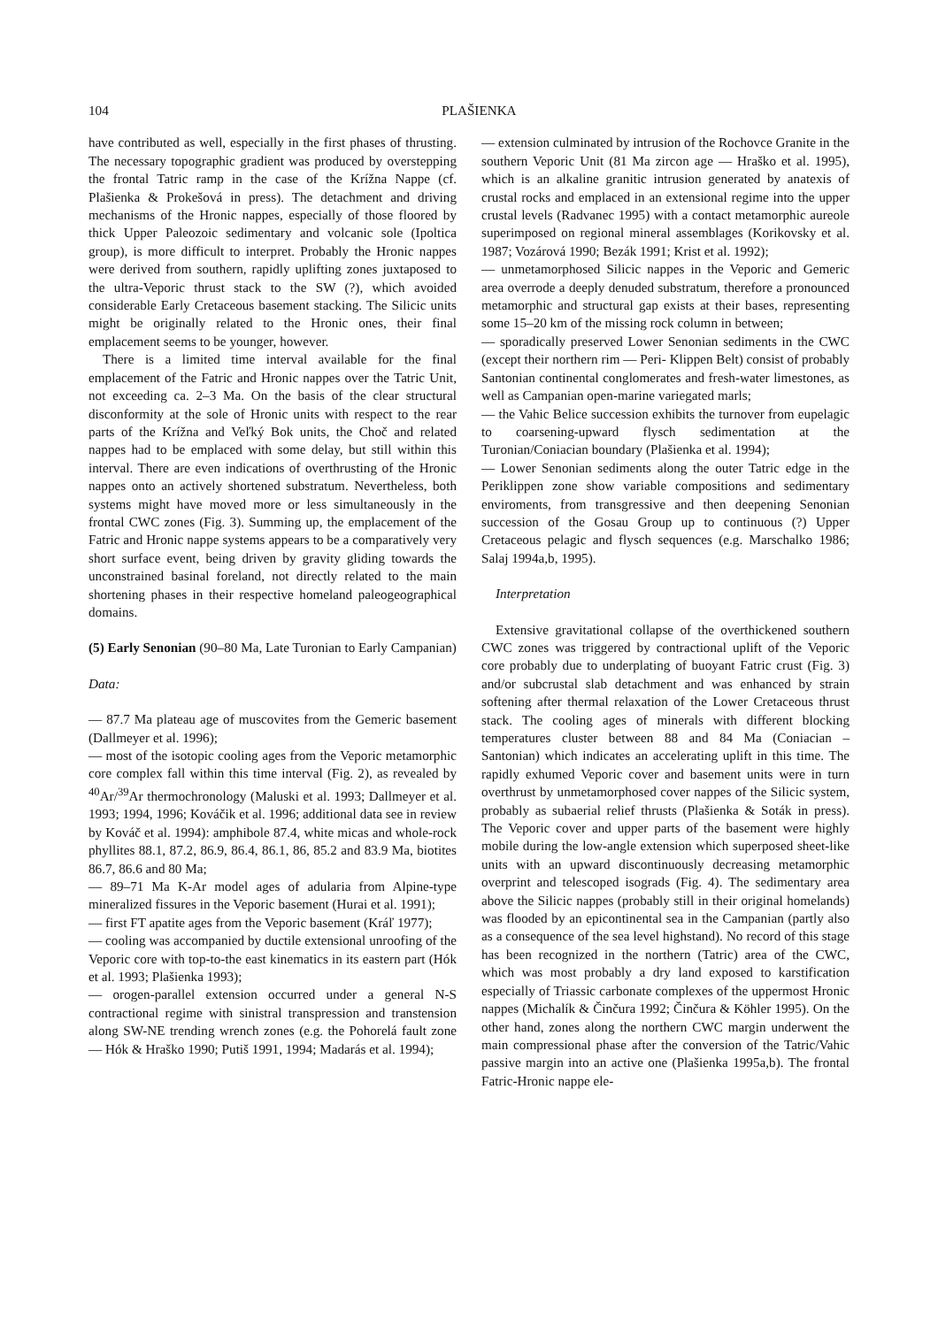104 PLAŠIENKA
have contributed as well, especially in the first phases of thrusting. The necessary topographic gradient was produced by overstepping the frontal Tatric ramp in the case of the Krížna Nappe (cf. Plašienka & Prokešová in press). The detachment and driving mechanisms of the Hronic nappes, especially of those floored by thick Upper Paleozoic sedimentary and volcanic sole (Ipoltica group), is more difficult to interpret. Probably the Hronic nappes were derived from southern, rapidly uplifting zones juxtaposed to the ultra-Veporic thrust stack to the SW (?), which avoided considerable Early Cretaceous basement stacking. The Silicic units might be originally related to the Hronic ones, their final emplacement seems to be younger, however.
There is a limited time interval available for the final emplacement of the Fatric and Hronic nappes over the Tatric Unit, not exceeding ca. 2–3 Ma. On the basis of the clear structural disconformity at the sole of Hronic units with respect to the rear parts of the Krížna and Veľký Bok units, the Choč and related nappes had to be emplaced with some delay, but still within this interval. There are even indications of overthrusting of the Hronic nappes onto an actively shortened substratum. Nevertheless, both systems might have moved more or less simultaneously in the frontal CWC zones (Fig. 3). Summing up, the emplacement of the Fatric and Hronic nappe systems appears to be a comparatively very short surface event, being driven by gravity gliding towards the unconstrained basinal foreland, not directly related to the main shortening phases in their respective homeland paleogeographical domains.
(5) Early Senonian (90–80 Ma, Late Turonian to Early Campanian)
Data:
— 87.7 Ma plateau age of muscovites from the Gemeric basement (Dallmeyer et al. 1996);
— most of the isotopic cooling ages from the Veporic metamorphic core complex fall within this time interval (Fig. 2), as revealed by <sup>40</sup>Ar/<sup>39</sup>Ar thermochronology (Maluski et al. 1993; Dallmeyer et al. 1993; 1994, 1996; Kováčik et al. 1996; additional data see in review by Kováč et al. 1994): amphibole 87.4, white micas and whole-rock phyllites 88.1, 87.2, 86.9, 86.4, 86.1, 86, 85.2 and 83.9 Ma, biotites 86.7, 86.6 and 80 Ma;
— 89–71 Ma K-Ar model ages of adularia from Alpine-type mineralized fissures in the Veporic basement (Hurai et al. 1991);
— first FT apatite ages from the Veporic basement (Kráľ 1977);
— cooling was accompanied by ductile extensional unroofing of the Veporic core with top-to-the east kinematics in its eastern part (Hók et al. 1993; Plašienka 1993);
— orogen-parallel extension occurred under a general N-S contractional regime with sinistral transpression and transtension along SW-NE trending wrench zones (e.g. the Pohorelá fault zone — Hók & Hraško 1990; Putiš 1991, 1994; Madarás et al. 1994);
— extension culminated by intrusion of the Rochovce Granite in the southern Veporic Unit (81 Ma zircon age — Hraško et al. 1995), which is an alkaline granitic intrusion generated by anatexis of crustal rocks and emplaced in an extensional regime into the upper crustal levels (Radvanec 1995) with a contact metamorphic aureole superimposed on regional mineral assemblages (Korikovsky et al. 1987; Vozárová 1990; Bezák 1991; Krist et al. 1992);
— unmetamorphosed Silicic nappes in the Veporic and Gemeric area overrode a deeply denuded substratum, therefore a pronounced metamorphic and structural gap exists at their bases, representing some 15–20 km of the missing rock column in between;
— sporadically preserved Lower Senonian sediments in the CWC (except their northern rim — Peri- Klippen Belt) consist of probably Santonian continental conglomerates and fresh-water limestones, as well as Campanian open-marine variegated marls;
— the Vahic Belice succession exhibits the turnover from eupelagic to coarsening-upward flysch sedimentation at the Turonian/Coniacian boundary (Plašienka et al. 1994);
— Lower Senonian sediments along the outer Tatric edge in the Periklippen zone show variable compositions and sedimentary enviroments, from transgressive and then deepening Senonian succession of the Gosau Group up to continuous (?) Upper Cretaceous pelagic and flysch sequences (e.g. Marschalko 1986; Salaj 1994a,b, 1995).
Interpretation
Extensive gravitational collapse of the overthickened southern CWC zones was triggered by contractional uplift of the Veporic core probably due to underplating of buoyant Fatric crust (Fig. 3) and/or subcrustal slab detachment and was enhanced by strain softening after thermal relaxation of the Lower Cretaceous thrust stack. The cooling ages of minerals with different blocking temperatures cluster between 88 and 84 Ma (Coniacian – Santonian) which indicates an accelerating uplift in this time. The rapidly exhumed Veporic cover and basement units were in turn overthrust by unmetamorphosed cover nappes of the Silicic system, probably as subaerial relief thrusts (Plašienka & Soták in press). The Veporic cover and upper parts of the basement were highly mobile during the low-angle extension which superposed sheet-like units with an upward discontinuously decreasing metamorphic overprint and telescoped isograds (Fig. 4). The sedimentary area above the Silicic nappes (probably still in their original homelands) was flooded by an epicontinental sea in the Campanian (partly also as a consequence of the sea level highstand). No record of this stage has been recognized in the northern (Tatric) area of the CWC, which was most probably a dry land exposed to karstification especially of Triassic carbonate complexes of the uppermost Hronic nappes (Michalík & Činčura 1992; Činčura & Köhler 1995). On the other hand, zones along the northern CWC margin underwent the main compressional phase after the conversion of the Tatric/Vahic passive margin into an active one (Plašienka 1995a,b). The frontal Fatric-Hronic nappe ele-